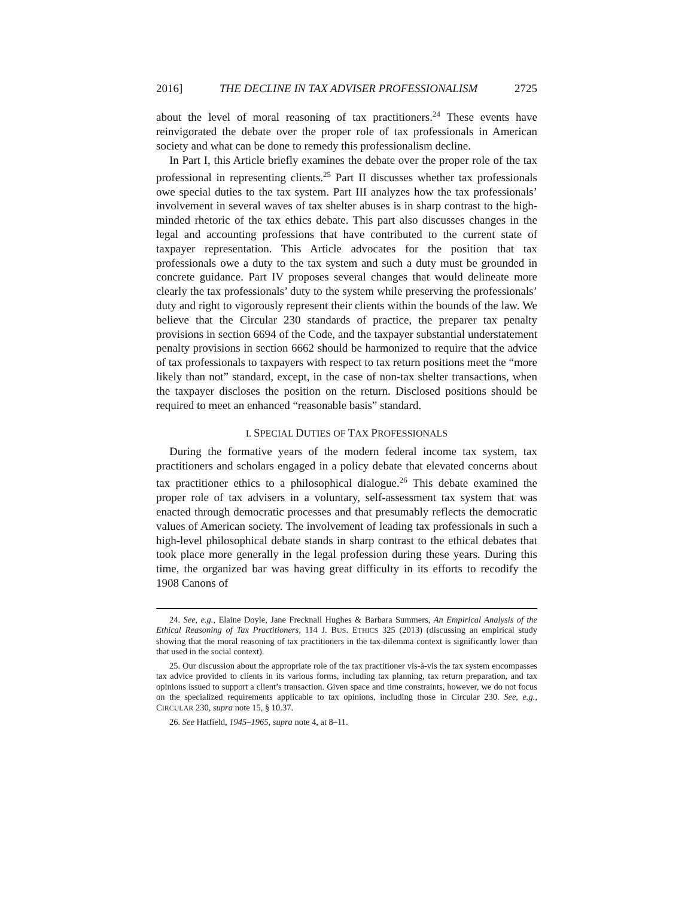2016] THE DECLINE IN TAX ADVISER PROFESSIONALISM 2725
about the level of moral reasoning of tax practitioners.<sup>24</sup> These events have reinvigorated the debate over the proper role of tax professionals in American society and what can be done to remedy this professionalism decline.
In Part I, this Article briefly examines the debate over the proper role of the tax professional in representing clients.<sup>25</sup> Part II discusses whether tax professionals owe special duties to the tax system. Part III analyzes how the tax professionals’ involvement in several waves of tax shelter abuses is in sharp contrast to the high-minded rhetoric of the tax ethics debate. This part also discusses changes in the legal and accounting professions that have contributed to the current state of taxpayer representation. This Article advocates for the position that tax professionals owe a duty to the tax system and such a duty must be grounded in concrete guidance. Part IV proposes several changes that would delineate more clearly the tax professionals’ duty to the system while preserving the professionals’ duty and right to vigorously represent their clients within the bounds of the law. We believe that the Circular 230 standards of practice, the preparer tax penalty provisions in section 6694 of the Code, and the taxpayer substantial understatement penalty provisions in section 6662 should be harmonized to require that the advice of tax professionals to taxpayers with respect to tax return positions meet the “more likely than not” standard, except, in the case of non-tax shelter transactions, when the taxpayer discloses the position on the return. Disclosed positions should be required to meet an enhanced “reasonable basis” standard.
I. SPECIAL DUTIES OF TAX PROFESSIONALS
During the formative years of the modern federal income tax system, tax practitioners and scholars engaged in a policy debate that elevated concerns about tax practitioner ethics to a philosophical dialogue.<sup>26</sup> This debate examined the proper role of tax advisers in a voluntary, self-assessment tax system that was enacted through democratic processes and that presumably reflects the democratic values of American society. The involvement of leading tax professionals in such a high-level philosophical debate stands in sharp contrast to the ethical debates that took place more generally in the legal profession during these years. During this time, the organized bar was having great difficulty in its efforts to recodify the 1908 Canons of
24. See, e.g., Elaine Doyle, Jane Frecknall Hughes & Barbara Summers, An Empirical Analysis of the Ethical Reasoning of Tax Practitioners, 114 J. BUS. ETHICS 325 (2013) (discussing an empirical study showing that the moral reasoning of tax practitioners in the tax-dilemma context is significantly lower than that used in the social context).
25. Our discussion about the appropriate role of the tax practitioner vis-à-vis the tax system encompasses tax advice provided to clients in its various forms, including tax planning, tax return preparation, and tax opinions issued to support a client’s transaction. Given space and time constraints, however, we do not focus on the specialized requirements applicable to tax opinions, including those in Circular 230. See, e.g., CIRCULAR 230, supra note 15, § 10.37.
26. See Hatfield, 1945–1965, supra note 4, at 8–11.